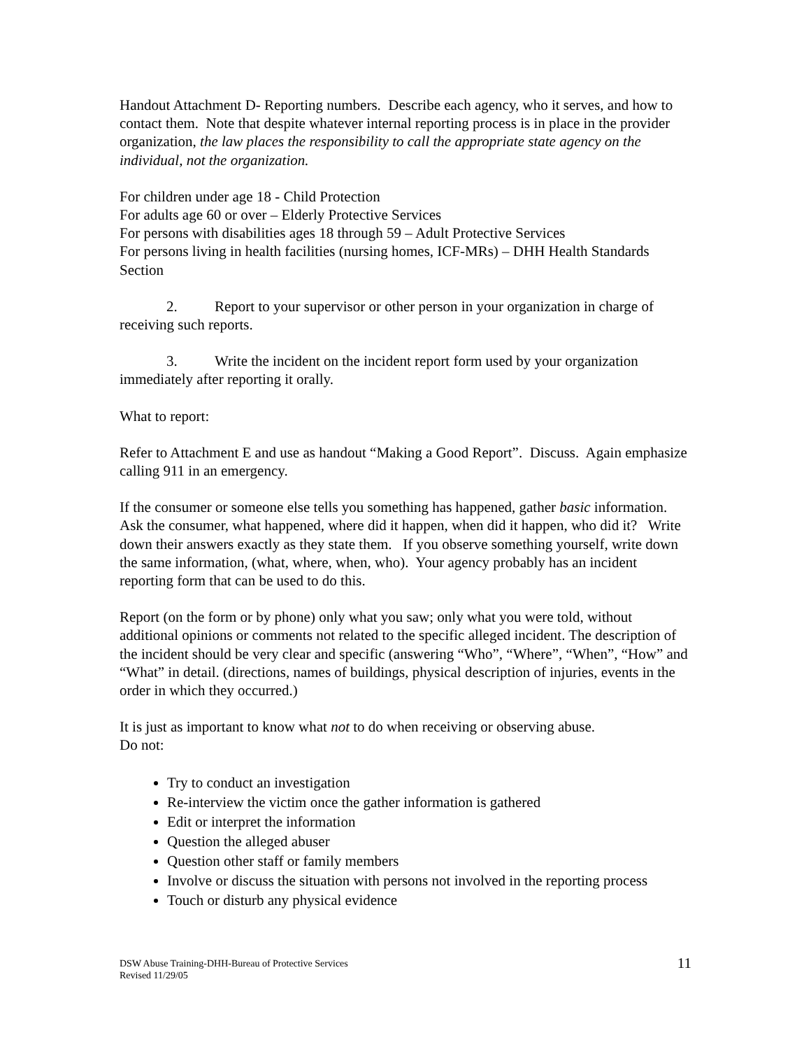Handout Attachment D- Reporting numbers. Describe each agency, who it serves, and how to contact them. Note that despite whatever internal reporting process is in place in the provider organization, the law places the responsibility to call the appropriate state agency on the individual, not the organization.
For children under age 18 - Child Protection
For adults age 60 or over – Elderly Protective Services
For persons with disabilities ages 18 through 59 – Adult Protective Services
For persons living in health facilities (nursing homes, ICF-MRs) – DHH Health Standards Section
2. Report to your supervisor or other person in your organization in charge of receiving such reports.
3. Write the incident on the incident report form used by your organization immediately after reporting it orally.
What to report:
Refer to Attachment E and use as handout “Making a Good Report”. Discuss. Again emphasize calling 911 in an emergency.
If the consumer or someone else tells you something has happened, gather basic information. Ask the consumer, what happened, where did it happen, when did it happen, who did it? Write down their answers exactly as they state them. If you observe something yourself, write down the same information, (what, where, when, who). Your agency probably has an incident reporting form that can be used to do this.
Report (on the form or by phone) only what you saw; only what you were told, without additional opinions or comments not related to the specific alleged incident. The description of the incident should be very clear and specific (answering “Who”, “Where”, “When”, “How” and “What” in detail. (directions, names of buildings, physical description of injuries, events in the order in which they occurred.)
It is just as important to know what not to do when receiving or observing abuse.
Do not:
Try to conduct an investigation
Re-interview the victim once the gather information is gathered
Edit or interpret the information
Question the alleged abuser
Question other staff or family members
Involve or discuss the situation with persons not involved in the reporting process
Touch or disturb any physical evidence
DSW Abuse Training-DHH-Bureau of Protective Services
Revised 11/29/05
11